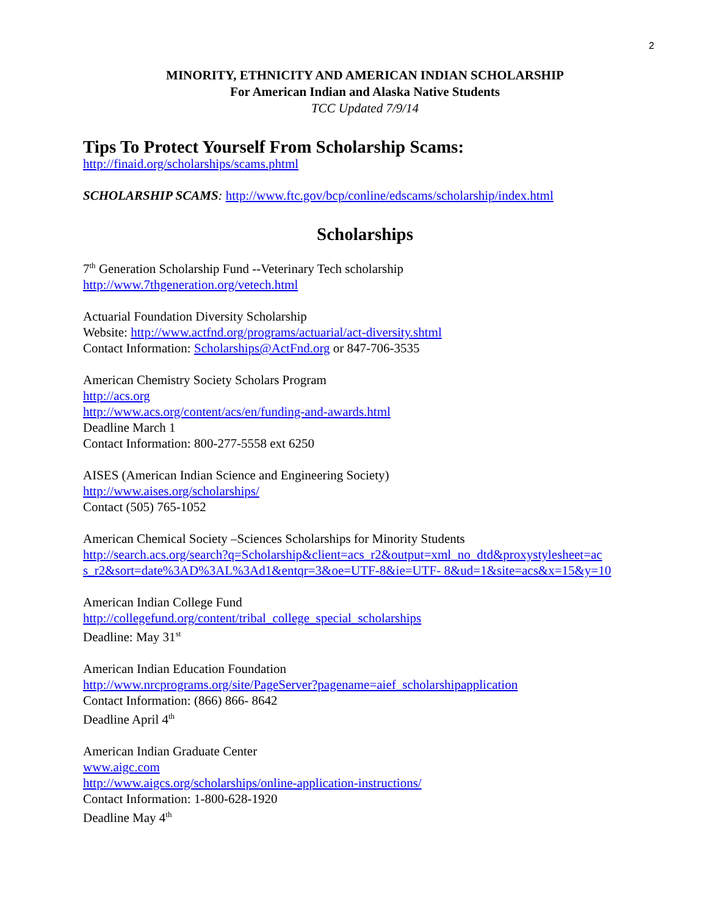2
MINORITY, ETHNICITY AND AMERICAN INDIAN SCHOLARSHIP
For American Indian and Alaska Native Students
TCC Updated 7/9/14
Tips To Protect Yourself From Scholarship Scams:
http://finaid.org/scholarships/scams.phtml
SCHOLARSHIP SCAMS: http://www.ftc.gov/bcp/conline/edscams/scholarship/index.html
Scholarships
7<sup>th</sup> Generation Scholarship Fund --Veterinary Tech scholarship
http://www.7thgeneration.org/vetech.html
Actuarial Foundation Diversity Scholarship
Website: http://www.actfnd.org/programs/actuarial/act-diversity.shtml
Contact Information: Scholarships@ActFnd.org or 847-706-3535
American Chemistry Society Scholars Program
http://acs.org
http://www.acs.org/content/acs/en/funding-and-awards.html
Deadline March 1
Contact Information: 800-277-5558 ext 6250
AISES (American Indian Science and Engineering Society)
http://www.aises.org/scholarships/
Contact (505) 765-1052
American Chemical Society –Sciences Scholarships for Minority Students
http://search.acs.org/search?q=Scholarship&client=acs_r2&output=xml_no_dtd&proxystylesheet=ac s_r2&sort=date%3AD%3AL%3Ad1&entqr=3&oe=UTF-8&ie=UTF- 8&ud=1&site=acs&x=15&y=10
American Indian College Fund
http://collegefund.org/content/tribal_college_special_scholarships
Deadline: May 31<sup>st</sup>
American Indian Education Foundation
http://www.nrcprograms.org/site/PageServer?pagename=aief_scholarshipapplication
Contact Information: (866) 866- 8642
Deadline April 4<sup>th</sup>
American Indian Graduate Center
www.aigc.com
http://www.aigcs.org/scholarships/online-application-instructions/
Contact Information: 1-800-628-1920
Deadline May 4<sup>th</sup>